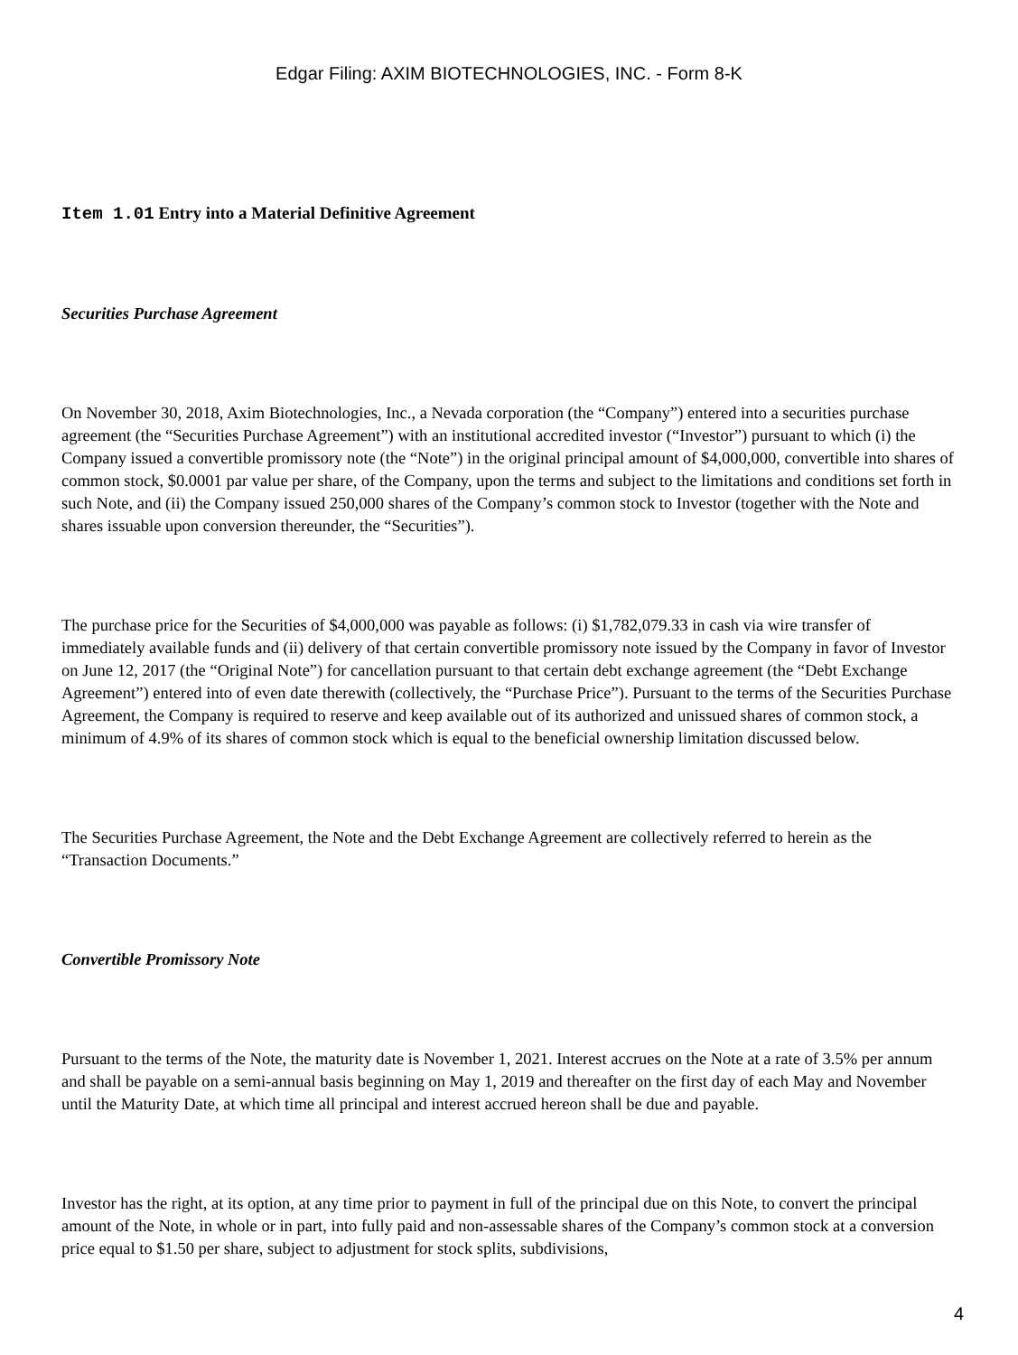Edgar Filing: AXIM BIOTECHNOLOGIES, INC. - Form 8-K
Item 1.01 Entry into a Material Definitive Agreement
Securities Purchase Agreement
On November 30, 2018, Axim Biotechnologies, Inc., a Nevada corporation (the “Company”) entered into a securities purchase agreement (the “Securities Purchase Agreement”) with an institutional accredited investor (“Investor”) pursuant to which (i) the Company issued a convertible promissory note (the “Note”) in the original principal amount of $4,000,000, convertible into shares of common stock, $0.0001 par value per share, of the Company, upon the terms and subject to the limitations and conditions set forth in such Note, and (ii) the Company issued 250,000 shares of the Company’s common stock to Investor (together with the Note and shares issuable upon conversion thereunder, the “Securities”).
The purchase price for the Securities of $4,000,000 was payable as follows: (i) $1,782,079.33 in cash via wire transfer of immediately available funds and (ii) delivery of that certain convertible promissory note issued by the Company in favor of Investor on June 12, 2017 (the “Original Note”) for cancellation pursuant to that certain debt exchange agreement (the “Debt Exchange Agreement”) entered into of even date therewith (collectively, the “Purchase Price”). Pursuant to the terms of the Securities Purchase Agreement, the Company is required to reserve and keep available out of its authorized and unissued shares of common stock, a minimum of 4.9% of its shares of common stock which is equal to the beneficial ownership limitation discussed below.
The Securities Purchase Agreement, the Note and the Debt Exchange Agreement are collectively referred to herein as the “Transaction Documents.”
Convertible Promissory Note
Pursuant to the terms of the Note, the maturity date is November 1, 2021. Interest accrues on the Note at a rate of 3.5% per annum and shall be payable on a semi-annual basis beginning on May 1, 2019 and thereafter on the first day of each May and November until the Maturity Date, at which time all principal and interest accrued hereon shall be due and payable.
Investor has the right, at its option, at any time prior to payment in full of the principal due on this Note, to convert the principal amount of the Note, in whole or in part, into fully paid and non-assessable shares of the Company’s common stock at a conversion price equal to $1.50 per share, subject to adjustment for stock splits, subdivisions,
4